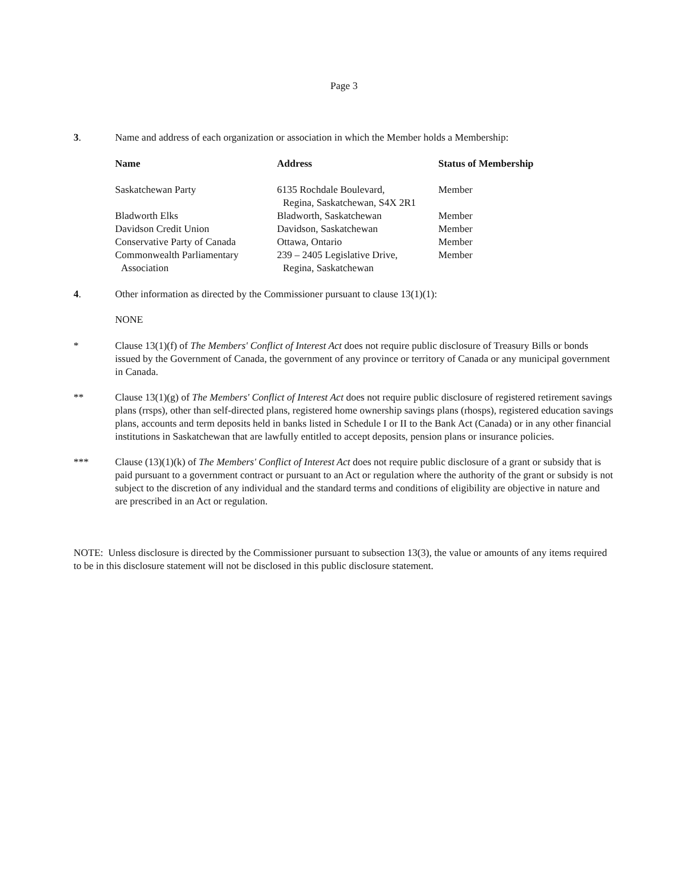Page 3
3. Name and address of each organization or association in which the Member holds a Membership:
| Name | Address | Status of Membership |
| --- | --- | --- |
| Saskatchewan Party | 6135 Rochdale Boulevard, Regina, Saskatchewan, S4X 2R1 | Member |
| Bladworth Elks | Bladworth, Saskatchewan | Member |
| Davidson Credit Union | Davidson, Saskatchewan | Member |
| Conservative Party of Canada | Ottawa, Ontario | Member |
| Commonwealth Parliamentary Association | 239 – 2405 Legislative Drive, Regina, Saskatchewan | Member |
4. Other information as directed by the Commissioner pursuant to clause 13(1)(1):
NONE
* Clause 13(1)(f) of The Members' Conflict of Interest Act does not require public disclosure of Treasury Bills or bonds issued by the Government of Canada, the government of any province or territory of Canada or any municipal government in Canada.
** Clause 13(1)(g) of The Members' Conflict of Interest Act does not require public disclosure of registered retirement savings plans (rrsps), other than self-directed plans, registered home ownership savings plans (rhosps), registered education savings plans, accounts and term deposits held in banks listed in Schedule I or II to the Bank Act (Canada) or in any other financial institutions in Saskatchewan that are lawfully entitled to accept deposits, pension plans or insurance policies.
*** Clause (13)(1)(k) of The Members' Conflict of Interest Act does not require public disclosure of a grant or subsidy that is paid pursuant to a government contract or pursuant to an Act or regulation where the authority of the grant or subsidy is not subject to the discretion of any individual and the standard terms and conditions of eligibility are objective in nature and are prescribed in an Act or regulation.
NOTE: Unless disclosure is directed by the Commissioner pursuant to subsection 13(3), the value or amounts of any items required to be in this disclosure statement will not be disclosed in this public disclosure statement.